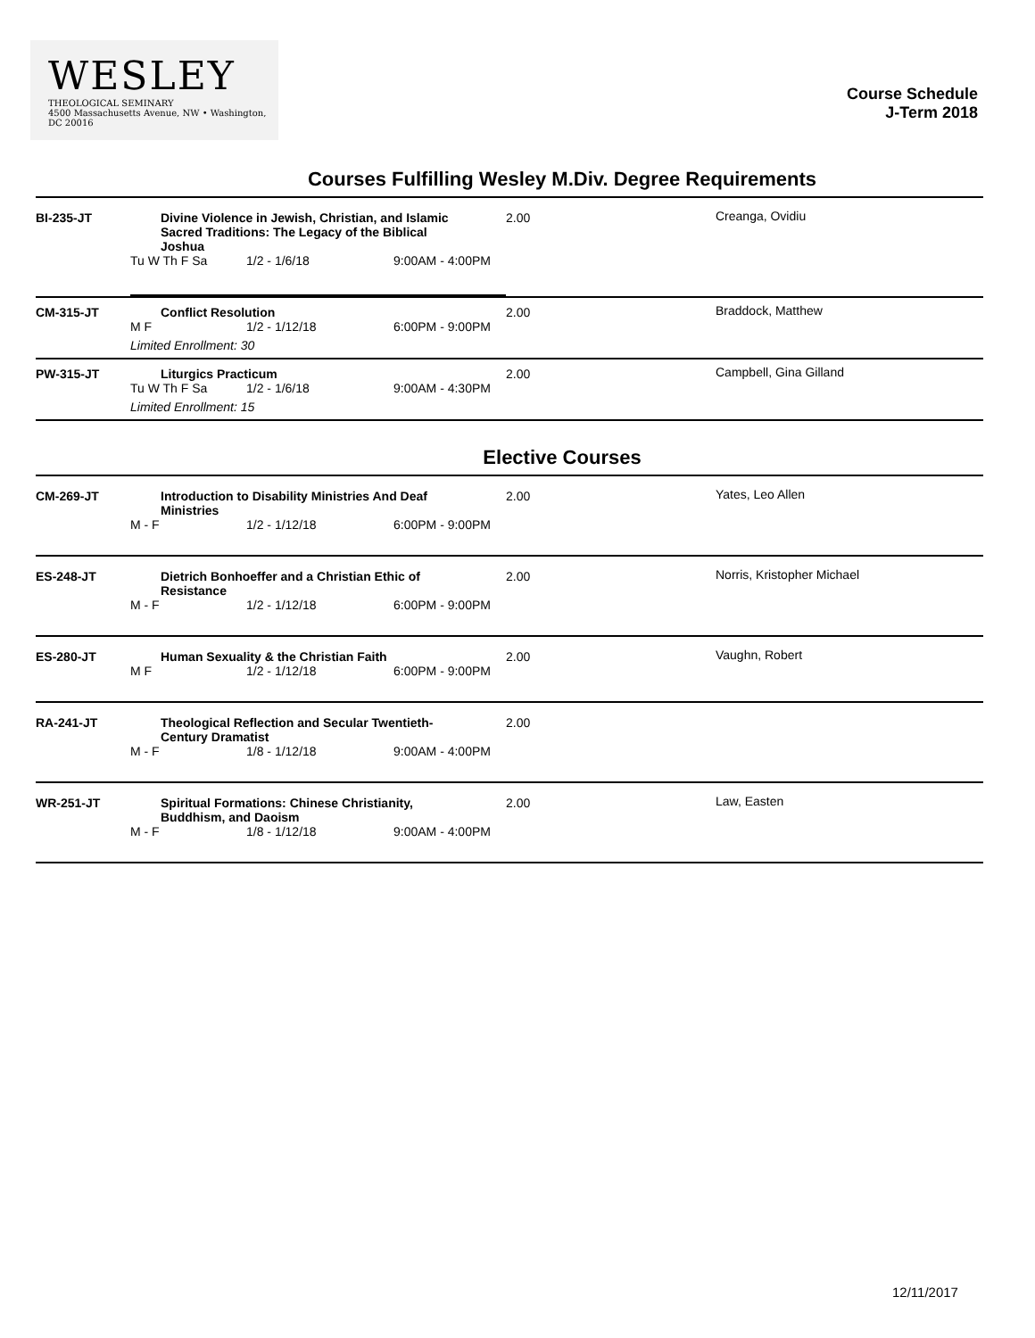WESLEY
THEOLOGICAL SEMINARY
4500 Massachusetts Avenue, NW • Washington, DC 20016
Course Schedule
J-Term 2018
Courses Fulfilling Wesley M.Div. Degree Requirements
| BI-235-JT | Divine Violence in Jewish, Christian, and Islamic Sacred Traditions: The Legacy of the Biblical Joshua Tu W Th F Sa 1/2 - 1/6/18 9:00AM - 4:00PM | 2.00 | Creanga, Ovidiu |
| CM-315-JT | Conflict Resolution M F 1/2 - 1/12/18 6:00PM - 9:00PM Limited Enrollment: 30 | 2.00 | Braddock, Matthew |
| PW-315-JT | Liturgics Practicum Tu W Th F Sa 1/2 - 1/6/18 9:00AM - 4:30PM Limited Enrollment: 15 | 2.00 | Campbell, Gina Gilland |
Elective Courses
| CM-269-JT | Introduction to Disability Ministries And Deaf Ministries M - F 1/2 - 1/12/18 6:00PM - 9:00PM | 2.00 | Yates, Leo Allen |
| ES-248-JT | Dietrich Bonhoeffer and a Christian Ethic of Resistance M - F 1/2 - 1/12/18 6:00PM - 9:00PM | 2.00 | Norris, Kristopher Michael |
| ES-280-JT | Human Sexuality & the Christian Faith M F 1/2 - 1/12/18 6:00PM - 9:00PM | 2.00 | Vaughn, Robert |
| RA-241-JT | Theological Reflection and Secular Twentieth-Century Dramatist M - F 1/8 - 1/12/18 9:00AM - 4:00PM | 2.00 | |
| WR-251-JT | Spiritual Formations: Chinese Christianity, Buddhism, and Daoism M - F 1/8 - 1/12/18 9:00AM - 4:00PM | 2.00 | Law, Easten |
12/11/2017